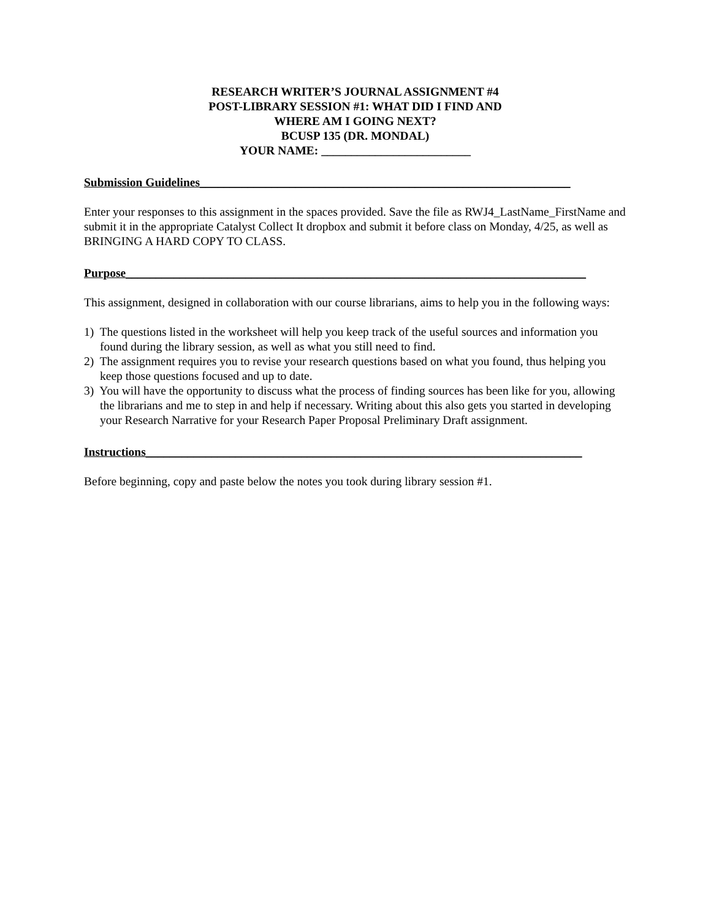RESEARCH WRITER’S JOURNAL ASSIGNMENT #4
POST-LIBRARY SESSION #1: WHAT DID I FIND AND
WHERE AM I GOING NEXT?
BCUSP 135 (DR. MONDAL)
YOUR NAME: _________________________
Submission Guidelines______________________________________________________________
Enter your responses to this assignment in the spaces provided. Save the file as RWJ4_LastName_FirstName and submit it in the appropriate Catalyst Collect It dropbox and submit it before class on Monday, 4/25, as well as BRINGING A HARD COPY TO CLASS.
Purpose_____________________________________________________________________________
This assignment, designed in collaboration with our course librarians, aims to help you in the following ways:
1) The questions listed in the worksheet will help you keep track of the useful sources and information you found during the library session, as well as what you still need to find.
2) The assignment requires you to revise your research questions based on what you found, thus helping you keep those questions focused and up to date.
3) You will have the opportunity to discuss what the process of finding sources has been like for you, allowing the librarians and me to step in and help if necessary. Writing about this also gets you started in developing your Research Narrative for your Research Paper Proposal Preliminary Draft assignment.
Instructions_________________________________________________________________________
Before beginning, copy and paste below the notes you took during library session #1.